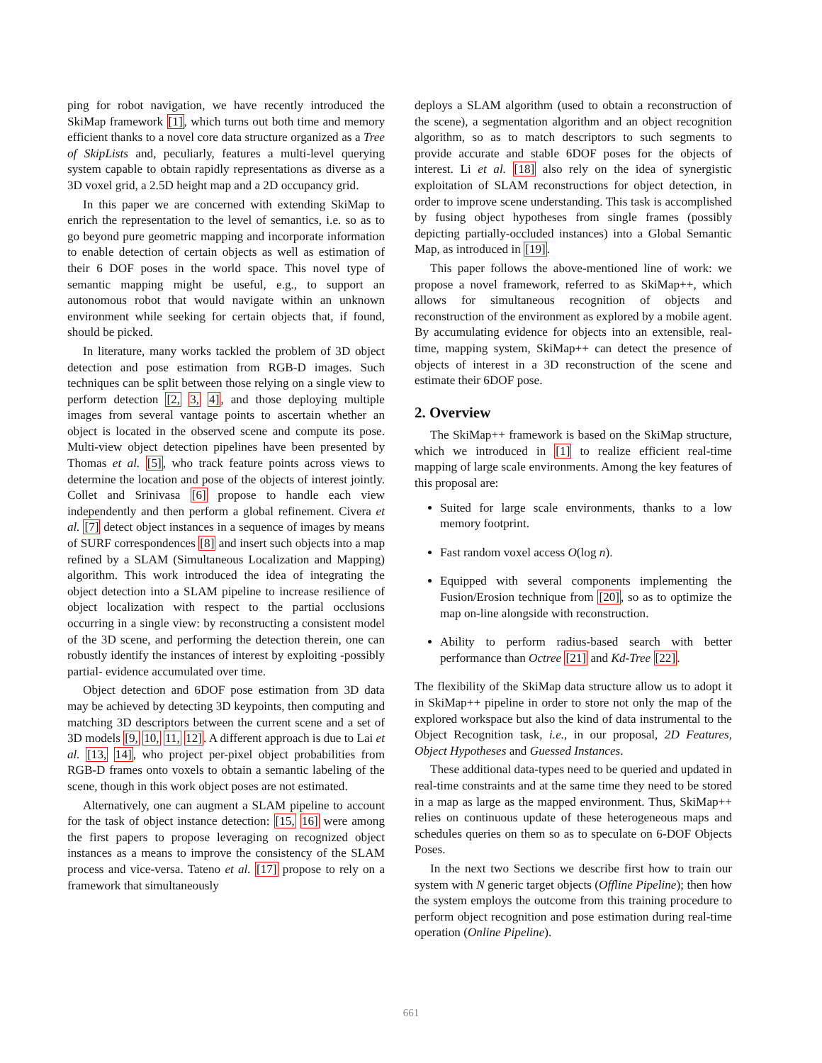ping for robot navigation, we have recently introduced the SkiMap framework [1], which turns out both time and memory efficient thanks to a novel core data structure organized as a Tree of SkipLists and, peculiarly, features a multi-level querying system capable to obtain rapidly representations as diverse as a 3D voxel grid, a 2.5D height map and a 2D occupancy grid.
In this paper we are concerned with extending SkiMap to enrich the representation to the level of semantics, i.e. so as to go beyond pure geometric mapping and incorporate information to enable detection of certain objects as well as estimation of their 6 DOF poses in the world space. This novel type of semantic mapping might be useful, e.g., to support an autonomous robot that would navigate within an unknown environment while seeking for certain objects that, if found, should be picked.
In literature, many works tackled the problem of 3D object detection and pose estimation from RGB-D images. Such techniques can be split between those relying on a single view to perform detection [2, 3, 4], and those deploying multiple images from several vantage points to ascertain whether an object is located in the observed scene and compute its pose. Multi-view object detection pipelines have been presented by Thomas et al. [5], who track feature points across views to determine the location and pose of the objects of interest jointly. Collet and Srinivasa [6] propose to handle each view independently and then perform a global refinement. Civera et al. [7] detect object instances in a sequence of images by means of SURF correspondences [8] and insert such objects into a map refined by a SLAM (Simultaneous Localization and Mapping) algorithm. This work introduced the idea of integrating the object detection into a SLAM pipeline to increase resilience of object localization with respect to the partial occlusions occurring in a single view: by reconstructing a consistent model of the 3D scene, and performing the detection therein, one can robustly identify the instances of interest by exploiting -possibly partial- evidence accumulated over time.
Object detection and 6DOF pose estimation from 3D data may be achieved by detecting 3D keypoints, then computing and matching 3D descriptors between the current scene and a set of 3D models [9, 10, 11, 12]. A different approach is due to Lai et al. [13, 14], who project per-pixel object probabilities from RGB-D frames onto voxels to obtain a semantic labeling of the scene, though in this work object poses are not estimated.
Alternatively, one can augment a SLAM pipeline to account for the task of object instance detection: [15, 16] were among the first papers to propose leveraging on recognized object instances as a means to improve the consistency of the SLAM process and vice-versa. Tateno et al. [17] propose to rely on a framework that simultaneously
deploys a SLAM algorithm (used to obtain a reconstruction of the scene), a segmentation algorithm and an object recognition algorithm, so as to match descriptors to such segments to provide accurate and stable 6DOF poses for the objects of interest. Li et al. [18] also rely on the idea of synergistic exploitation of SLAM reconstructions for object detection, in order to improve scene understanding. This task is accomplished by fusing object hypotheses from single frames (possibly depicting partially-occluded instances) into a Global Semantic Map, as introduced in [19].
This paper follows the above-mentioned line of work: we propose a novel framework, referred to as SkiMap++, which allows for simultaneous recognition of objects and reconstruction of the environment as explored by a mobile agent. By accumulating evidence for objects into an extensible, real-time, mapping system, SkiMap++ can detect the presence of objects of interest in a 3D reconstruction of the scene and estimate their 6DOF pose.
2. Overview
The SkiMap++ framework is based on the SkiMap structure, which we introduced in [1] to realize efficient real-time mapping of large scale environments. Among the key features of this proposal are:
Suited for large scale environments, thanks to a low memory footprint.
Fast random voxel access O(log n).
Equipped with several components implementing the Fusion/Erosion technique from [20], so as to optimize the map on-line alongside with reconstruction.
Ability to perform radius-based search with better performance than Octree [21] and Kd-Tree [22].
The flexibility of the SkiMap data structure allow us to adopt it in SkiMap++ pipeline in order to store not only the map of the explored workspace but also the kind of data instrumental to the Object Recognition task, i.e., in our proposal, 2D Features, Object Hypotheses and Guessed Instances.
These additional data-types need to be queried and updated in real-time constraints and at the same time they need to be stored in a map as large as the mapped environment. Thus, SkiMap++ relies on continuous update of these heterogeneous maps and schedules queries on them so as to speculate on 6-DOF Objects Poses.
In the next two Sections we describe first how to train our system with N generic target objects (Offline Pipeline); then how the system employs the outcome from this training procedure to perform object recognition and pose estimation during real-time operation (Online Pipeline).
661